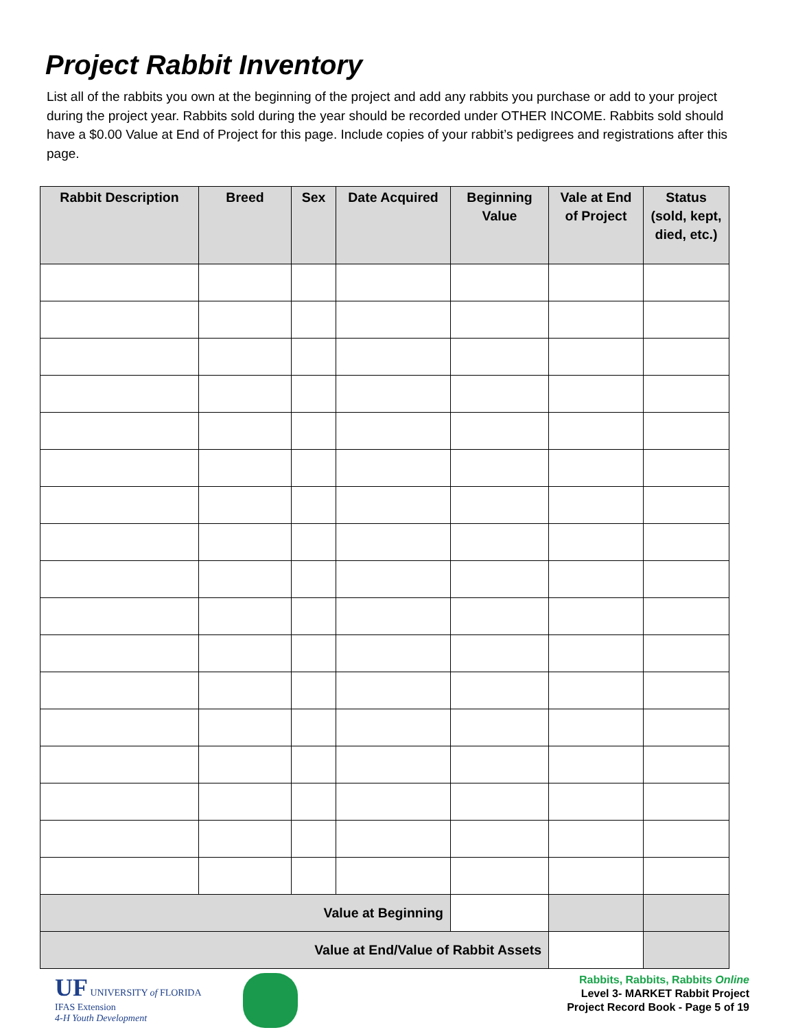Project Rabbit Inventory
List all of the rabbits you own at the beginning of the project and add any rabbits you purchase or add to your project during the project year. Rabbits sold during the year should be recorded under OTHER INCOME. Rabbits sold should have a $0.00 Value at End of Project for this page. Include copies of your rabbit’s pedigrees and registrations after this page.
| Rabbit Description | Breed | Sex | Date Acquired | Beginning Value | Vale at End of Project | Status (sold, kept, died, etc.) |
| --- | --- | --- | --- | --- | --- | --- |
| Value at Beginning | | | | | | |
| Value at End/Value of Rabbit Assets | | | | | | |
UF UNIVERSITY of FLORIDA
IFAS Extension
4-H Youth Development
Rabbits, Rabbits, Rabbits Online
Level 3- MARKET Rabbit Project
Project Record Book - Page 5 of 19